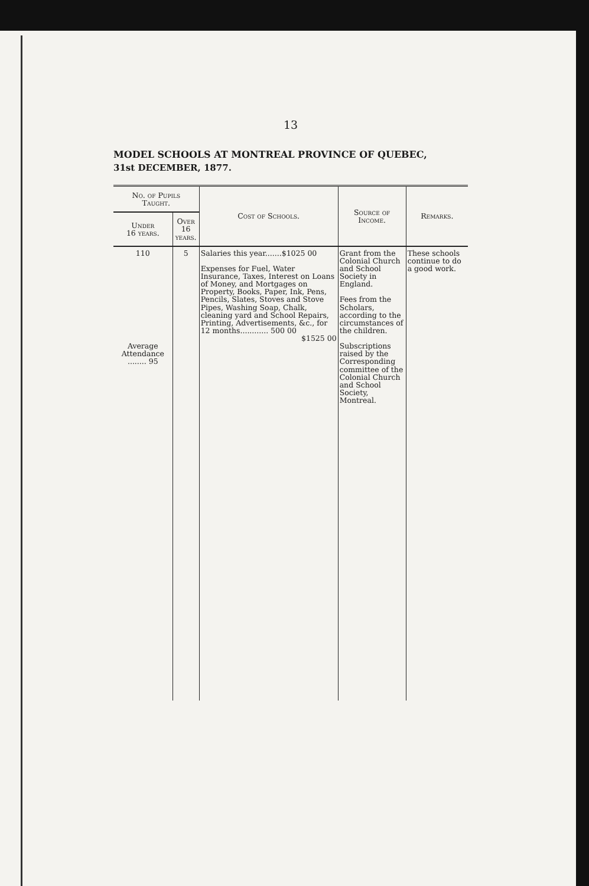13
MODEL SCHOOLS AT MONTREAL PROVINCE OF QUEBEC,
31st DECEMBER, 1877.
| No. of Pupils Taught. | | Cost of Schools. | Source of Income. | Remarks. |
| --- | --- | --- | --- | --- |
| Under 16 years. | Over 16 years. | | | |
| 110 Average Attendance ........ 95 | 5 | Salaries this year.......$1025 00 Expenses for Fuel, Water Insurance, Taxes, Interest on Loans of Money, and Mortgages on Property, Books, Paper, Ink, Pens, Pencils, Slates, Stoves and Stove Pipes, Washing Soap, Chalk, cleaning yard and School Repairs, Printing, Advertisements, &c., for 12 months............ 500 00 $1525 00 | Grant from the Colonial Church and School Society in England. Fees from the Scholars, according to the circumstances of the children. Subscriptions raised by the Corresponding committee of the Colonial Church and School Society, Montreal. | These schools continue to do a good work. |